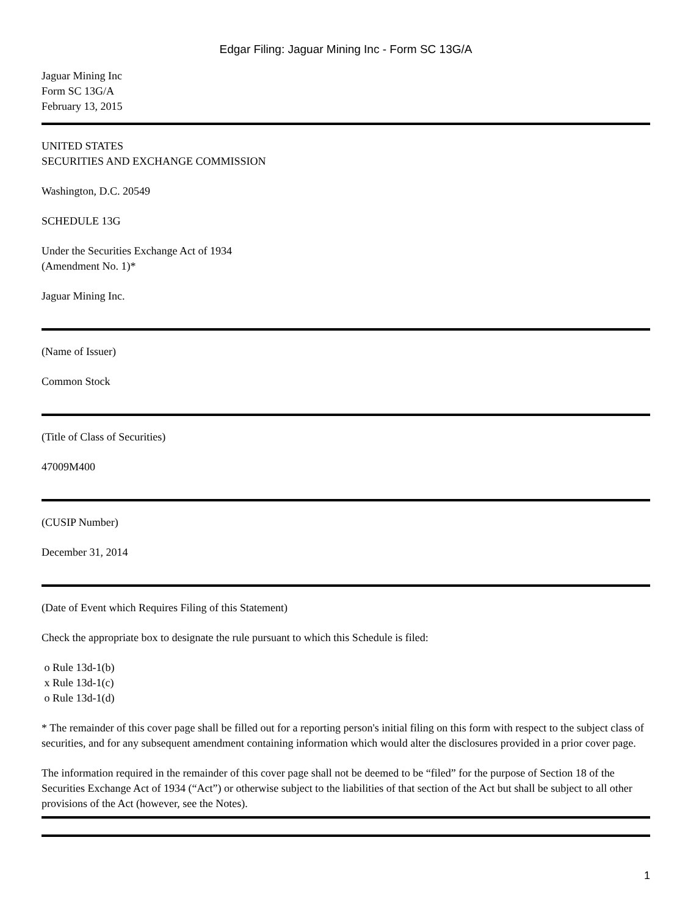Edgar Filing: Jaguar Mining Inc - Form SC 13G/A
Jaguar Mining Inc
Form SC 13G/A
February 13, 2015
UNITED STATES
SECURITIES AND EXCHANGE COMMISSION
Washington, D.C. 20549
SCHEDULE 13G
Under the Securities Exchange Act of 1934
(Amendment No. 1)*
Jaguar Mining Inc.
(Name of Issuer)
Common Stock
(Title of Class of Securities)
47009M400
(CUSIP Number)
December 31, 2014
(Date of Event which Requires Filing of this Statement)
Check the appropriate box to designate the rule pursuant to which this Schedule is filed:
o Rule 13d-1(b)
x Rule 13d-1(c)
o Rule 13d-1(d)
* The remainder of this cover page shall be filled out for a reporting person's initial filing on this form with respect to the subject class of securities, and for any subsequent amendment containing information which would alter the disclosures provided in a prior cover page.
The information required in the remainder of this cover page shall not be deemed to be “filed” for the purpose of Section 18 of the Securities Exchange Act of 1934 (“Act”) or otherwise subject to the liabilities of that section of the Act but shall be subject to all other provisions of the Act (however, see the Notes).
1